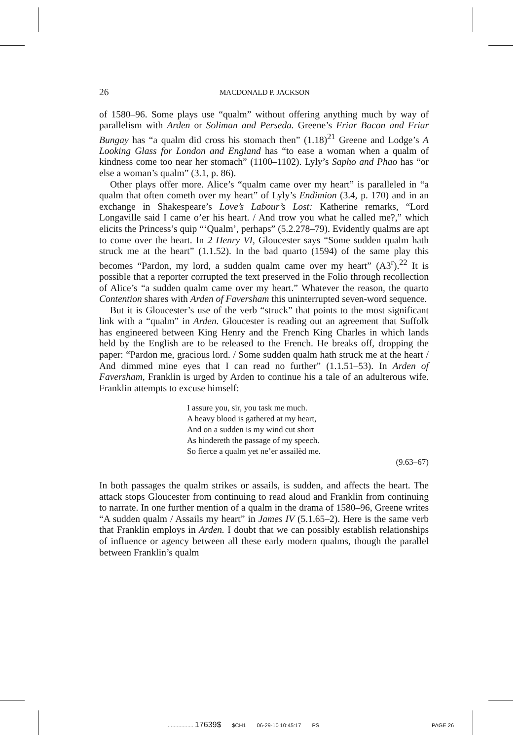26 MACDONALD P. JACKSON
of 1580–96. Some plays use “qualm” without offering anything much by way of parallelism with Arden or Soliman and Perseda. Greene’s Friar Bacon and Friar Bungay has “a qualm did cross his stomach then” (1.18)<sup>21</sup> Greene and Lodge’s A Looking Glass for London and England has “to ease a woman when a qualm of kindness come too near her stomach” (1100–1102). Lyly’s Sapho and Phao has “or else a woman’s qualm” (3.1, p. 86).
Other plays offer more. Alice’s “qualm came over my heart” is paralleled in “a qualm that often cometh over my heart” of Lyly’s Endimion (3.4, p. 170) and in an exchange in Shakespeare’s Love’s Labour’s Lost: Katherine remarks, “Lord Longaville said I came o’er his heart. / And trow you what he called me?,” which elicits the Princess’s quip “‘Qualm’, perhaps” (5.2.278–79). Evidently qualms are apt to come over the heart. In 2 Henry VI, Gloucester says “Some sudden qualm hath struck me at the heart” (1.1.52). In the bad quarto (1594) of the same play this becomes “Pardon, my lord, a sudden qualm came over my heart” (A3<sup>r</sup>).<sup>22</sup> It is possible that a reporter corrupted the text preserved in the Folio through recollection of Alice’s “a sudden qualm came over my heart.” Whatever the reason, the quarto Contention shares with Arden of Faversham this uninterrupted seven-word sequence.
But it is Gloucester’s use of the verb “struck” that points to the most significant link with a “qualm” in Arden. Gloucester is reading out an agreement that Suffolk has engineered between King Henry and the French King Charles in which lands held by the English are to be released to the French. He breaks off, dropping the paper: “Pardon me, gracious lord. / Some sudden qualm hath struck me at the heart / And dimmed mine eyes that I can read no further” (1.1.51–53). In Arden of Faversham, Franklin is urged by Arden to continue his a tale of an adulterous wife. Franklin attempts to excuse himself:
I assure you, sir, you task me much.
A heavy blood is gathered at my heart,
And on a sudden is my wind cut short
As hindereth the passage of my speech.
So fierce a qualm yet ne’er assailèd me.
(9.63–67)
In both passages the qualm strikes or assails, is sudden, and affects the heart. The attack stops Gloucester from continuing to read aloud and Franklin from continuing to narrate. In one further mention of a qualm in the drama of 1580–96, Greene writes “A sudden qualm / Assails my heart” in James IV (5.1.65–2). Here is the same verb that Franklin employs in Arden. I doubt that we can possibly establish relationships of influence or agency between all these early modern qualms, though the parallel between Franklin’s qualm
................. 17639$ $CH1 06-29-10 10:45:17 PS PAGE 26